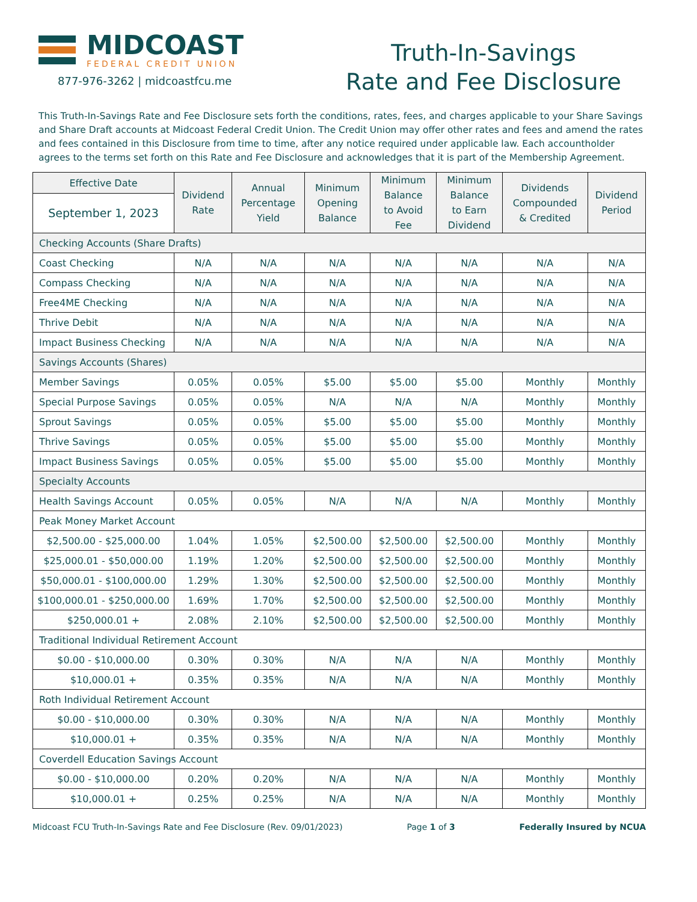MIDCOAST
FEDERAL CREDIT UNION
877-976-3262 | midcoastfcu.me
Truth-In-Savings
Rate and Fee Disclosure
This Truth-In-Savings Rate and Fee Disclosure sets forth the conditions, rates, fees, and charges applicable to your Share Savings and Share Draft accounts at Midcoast Federal Credit Union. The Credit Union may offer other rates and fees and amend the rates and fees contained in this Disclosure from time to time, after any notice required under applicable law. Each accountholder agrees to the terms set forth on this Rate and Fee Disclosure and acknowledges that it is part of the Membership Agreement.
| Effective Date | Dividend Rate | Annual Percentage Yield | Minimum Opening Balance | Minimum Balance to Avoid Fee | Minimum Balance to Earn Dividend | Dividends Compounded & Credited | Dividend Period |
| --- | --- | --- | --- | --- | --- | --- | --- |
| September 1, 2023 | | | | | | | |
| Checking Accounts (Share Drafts) | | | | | | | |
| Coast Checking | N/A | N/A | N/A | N/A | N/A | N/A | N/A |
| Compass Checking | N/A | N/A | N/A | N/A | N/A | N/A | N/A |
| Free4ME Checking | N/A | N/A | N/A | N/A | N/A | N/A | N/A |
| Thrive Debit | N/A | N/A | N/A | N/A | N/A | N/A | N/A |
| Impact Business Checking | N/A | N/A | N/A | N/A | N/A | N/A | N/A |
| Savings Accounts (Shares) | | | | | | | |
| Member Savings | 0.05% | 0.05% | $5.00 | $5.00 | $5.00 | Monthly | Monthly |
| Special Purpose Savings | 0.05% | 0.05% | N/A | N/A | N/A | Monthly | Monthly |
| Sprout Savings | 0.05% | 0.05% | $5.00 | $5.00 | $5.00 | Monthly | Monthly |
| Thrive Savings | 0.05% | 0.05% | $5.00 | $5.00 | $5.00 | Monthly | Monthly |
| Impact Business Savings | 0.05% | 0.05% | $5.00 | $5.00 | $5.00 | Monthly | Monthly |
| Specialty Accounts | | | | | | | |
| Health Savings Account | 0.05% | 0.05% | N/A | N/A | N/A | Monthly | Monthly |
| Peak Money Market Account | | | | | | | |
| $2,500.00 - $25,000.00 | 1.04% | 1.05% | $2,500.00 | $2,500.00 | $2,500.00 | Monthly | Monthly |
| $25,000.01 - $50,000.00 | 1.19% | 1.20% | $2,500.00 | $2,500.00 | $2,500.00 | Monthly | Monthly |
| $50,000.01 - $100,000.00 | 1.29% | 1.30% | $2,500.00 | $2,500.00 | $2,500.00 | Monthly | Monthly |
| $100,000.01 - $250,000.00 | 1.69% | 1.70% | $2,500.00 | $2,500.00 | $2,500.00 | Monthly | Monthly |
| $250,000.01 + | 2.08% | 2.10% | $2,500.00 | $2,500.00 | $2,500.00 | Monthly | Monthly |
| Traditional Individual Retirement Account | | | | | | | |
| $0.00 - $10,000.00 | 0.30% | 0.30% | N/A | N/A | N/A | Monthly | Monthly |
| $10,000.01 + | 0.35% | 0.35% | N/A | N/A | N/A | Monthly | Monthly |
| Roth Individual Retirement Account | | | | | | | |
| $0.00 - $10,000.00 | 0.30% | 0.30% | N/A | N/A | N/A | Monthly | Monthly |
| $10,000.01 + | 0.35% | 0.35% | N/A | N/A | N/A | Monthly | Monthly |
| Coverdell Education Savings Account | | | | | | | |
| $0.00 - $10,000.00 | 0.20% | 0.20% | N/A | N/A | N/A | Monthly | Monthly |
| $10,000.01 + | 0.25% | 0.25% | N/A | N/A | N/A | Monthly | Monthly |
Midcoast FCU Truth-In-Savings Rate and Fee Disclosure (Rev. 09/01/2023) Page 1 of 3 Federally Insured by NCUA